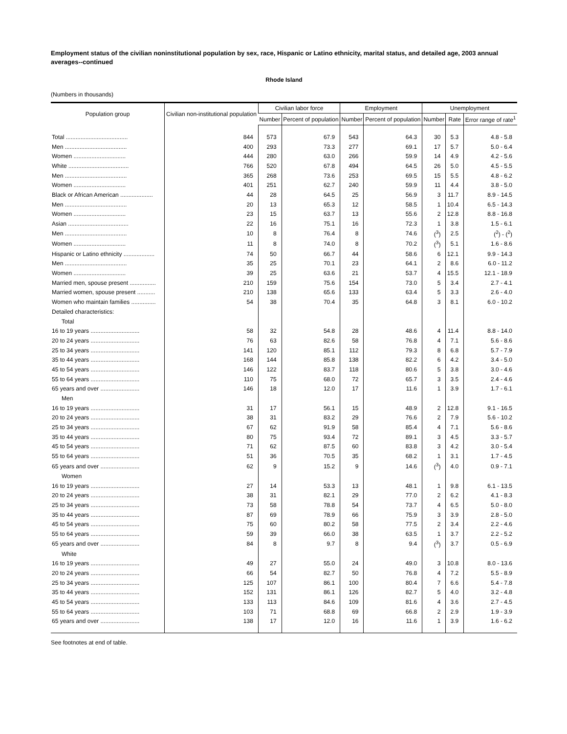Employment status of the civilian noninstitutional population by sex, race, Hispanic or Latino ethnicity, marital status, and detailed age, 2003 annual averages--continued
Rhode Island
(Numbers in thousands)
| Population group | Civilian non-institutional population | Civilian labor force | | Employment | | Unemployment | | |
| --- | --- | --- | --- | --- | --- | --- | --- | --- |
| | | Number | Percent of population | Number | Percent of population | Number | Rate | Error range of rate<sup>1</sup> |
| Total ...................................... | 844 | 573 | 67.9 | 543 | 64.3 | 30 | 5.3 | 4.8 - 5.8 |
| Men ...................................... | 400 | 293 | 73.3 | 277 | 69.1 | 17 | 5.7 | 5.0 - 6.4 |
| Women ................................ | 444 | 280 | 63.0 | 266 | 59.9 | 14 | 4.9 | 4.2 - 5.6 |
| White ..................................... | 766 | 520 | 67.8 | 494 | 64.5 | 26 | 5.0 | 4.5 - 5.5 |
| Men ...................................... | 365 | 268 | 73.6 | 253 | 69.5 | 15 | 5.5 | 4.8 - 6.2 |
| Women ................................ | 401 | 251 | 62.7 | 240 | 59.9 | 11 | 4.4 | 3.8 - 5.0 |
| Black or African American .................... | 44 | 28 | 64.5 | 25 | 56.9 | 3 | 11.7 | 8.9 - 14.5 |
| Men ...................................... | 20 | 13 | 65.3 | 12 | 58.5 | 1 | 10.4 | 6.5 - 14.3 |
| Women ................................ | 23 | 15 | 63.7 | 13 | 55.6 | 2 | 12.8 | 8.8 - 16.8 |
| Asian ..................................... | 22 | 16 | 75.1 | 16 | 72.3 | 1 | 3.8 | 1.5 - 6.1 |
| Men ...................................... | 10 | 8 | 76.4 | 8 | 74.6 | (<sup>3</sup>) | 2.5 | (<sup>2</sup>) - (<sup>2</sup>) |
| Women ................................ | 11 | 8 | 74.0 | 8 | 70.2 | (<sup>3</sup>) | 5.1 | 1.6 - 8.6 |
| Hispanic or Latino ethnicity ................... | 74 | 50 | 66.7 | 44 | 58.6 | 6 | 12.1 | 9.9 - 14.3 |
| Men ...................................... | 35 | 25 | 70.1 | 23 | 64.1 | 2 | 8.6 | 6.0 - 11.2 |
| Women ................................ | 39 | 25 | 63.6 | 21 | 53.7 | 4 | 15.5 | 12.1 - 18.9 |
| Married men, spouse present ................ | 210 | 159 | 75.6 | 154 | 73.0 | 5 | 3.4 | 2.7 - 4.1 |
| Married women, spouse present ........... | 210 | 138 | 65.6 | 133 | 63.4 | 5 | 3.3 | 2.6 - 4.0 |
| Women who maintain families ............... | 54 | 38 | 70.4 | 35 | 64.8 | 3 | 8.1 | 6.0 - 10.2 |
| Detailed characteristics: | | | | | | | | |
| Total | | | | | | | | |
| 16 to 19 years .............................. | 58 | 32 | 54.8 | 28 | 48.6 | 4 | 11.4 | 8.8 - 14.0 |
| 20 to 24 years .............................. | 76 | 63 | 82.6 | 58 | 76.8 | 4 | 7.1 | 5.6 - 8.6 |
| 25 to 34 years .............................. | 141 | 120 | 85.1 | 112 | 79.3 | 8 | 6.8 | 5.7 - 7.9 |
| 35 to 44 years .............................. | 168 | 144 | 85.8 | 138 | 82.2 | 6 | 4.2 | 3.4 - 5.0 |
| 45 to 54 years .............................. | 146 | 122 | 83.7 | 118 | 80.6 | 5 | 3.8 | 3.0 - 4.6 |
| 55 to 64 years .............................. | 110 | 75 | 68.0 | 72 | 65.7 | 3 | 3.5 | 2.4 - 4.6 |
| 65 years and over ........................ | 146 | 18 | 12.0 | 17 | 11.6 | 1 | 3.9 | 1.7 - 6.1 |
| Men | | | | | | | | |
| 16 to 19 years .............................. | 31 | 17 | 56.1 | 15 | 48.9 | 2 | 12.8 | 9.1 - 16.5 |
| 20 to 24 years .............................. | 38 | 31 | 83.2 | 29 | 76.6 | 2 | 7.9 | 5.6 - 10.2 |
| 25 to 34 years .............................. | 67 | 62 | 91.9 | 58 | 85.4 | 4 | 7.1 | 5.6 - 8.6 |
| 35 to 44 years .............................. | 80 | 75 | 93.4 | 72 | 89.1 | 3 | 4.5 | 3.3 - 5.7 |
| 45 to 54 years .............................. | 71 | 62 | 87.5 | 60 | 83.8 | 3 | 4.2 | 3.0 - 5.4 |
| 55 to 64 years .............................. | 51 | 36 | 70.5 | 35 | 68.2 | 1 | 3.1 | 1.7 - 4.5 |
| 65 years and over ........................ | 62 | 9 | 15.2 | 9 | 14.6 | (<sup>3</sup>) | 4.0 | 0.9 - 7.1 |
| Women | | | | | | | | |
| 16 to 19 years .............................. | 27 | 14 | 53.3 | 13 | 48.1 | 1 | 9.8 | 6.1 - 13.5 |
| 20 to 24 years .............................. | 38 | 31 | 82.1 | 29 | 77.0 | 2 | 6.2 | 4.1 - 8.3 |
| 25 to 34 years .............................. | 73 | 58 | 78.8 | 54 | 73.7 | 4 | 6.5 | 5.0 - 8.0 |
| 35 to 44 years .............................. | 87 | 69 | 78.9 | 66 | 75.9 | 3 | 3.9 | 2.8 - 5.0 |
| 45 to 54 years .............................. | 75 | 60 | 80.2 | 58 | 77.5 | 2 | 3.4 | 2.2 - 4.6 |
| 55 to 64 years .............................. | 59 | 39 | 66.0 | 38 | 63.5 | 1 | 3.7 | 2.2 - 5.2 |
| 65 years and over ........................ | 84 | 8 | 9.7 | 8 | 9.4 | (<sup>3</sup>) | 3.7 | 0.5 - 6.9 |
| White | | | | | | | | |
| 16 to 19 years .............................. | 49 | 27 | 55.0 | 24 | 49.0 | 3 | 10.8 | 8.0 - 13.6 |
| 20 to 24 years .............................. | 66 | 54 | 82.7 | 50 | 76.8 | 4 | 7.2 | 5.5 - 8.9 |
| 25 to 34 years .............................. | 125 | 107 | 86.1 | 100 | 80.4 | 7 | 6.6 | 5.4 - 7.8 |
| 35 to 44 years .............................. | 152 | 131 | 86.1 | 126 | 82.7 | 5 | 4.0 | 3.2 - 4.8 |
| 45 to 54 years .............................. | 133 | 113 | 84.6 | 109 | 81.6 | 4 | 3.6 | 2.7 - 4.5 |
| 55 to 64 years .............................. | 103 | 71 | 68.8 | 69 | 66.8 | 2 | 2.9 | 1.9 - 3.9 |
| 65 years and over ........................ | 138 | 17 | 12.0 | 16 | 11.6 | 1 | 3.9 | 1.6 - 6.2 |
See footnotes at end of table.